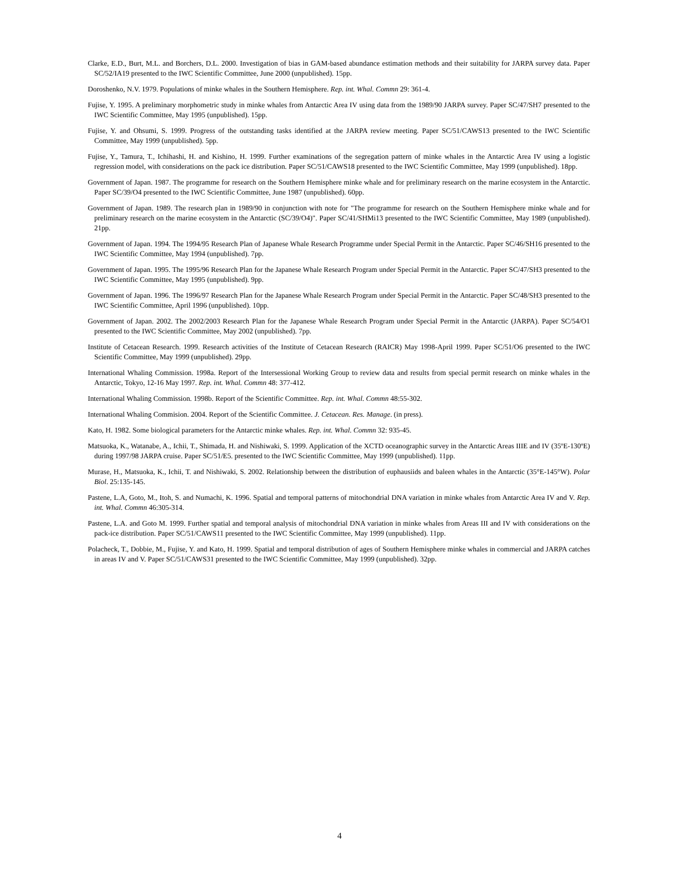Clarke, E.D., Burt, M.L. and Borchers, D.L. 2000. Investigation of bias in GAM-based abundance estimation methods and their suitability for JARPA survey data. Paper SC/52/IA19 presented to the IWC Scientific Committee, June 2000 (unpublished). 15pp.
Doroshenko, N.V. 1979. Populations of minke whales in the Southern Hemisphere. Rep. int. Whal. Commn 29: 361-4.
Fujise, Y. 1995. A preliminary morphometric study in minke whales from Antarctic Area IV using data from the 1989/90 JARPA survey. Paper SC/47/SH7 presented to the IWC Scientific Committee, May 1995 (unpublished). 15pp.
Fujise, Y. and Ohsumi, S. 1999. Progress of the outstanding tasks identified at the JARPA review meeting. Paper SC/51/CAWS13 presented to the IWC Scientific Committee, May 1999 (unpublished). 5pp.
Fujise, Y., Tamura, T., Ichihashi, H. and Kishino, H. 1999. Further examinations of the segregation pattern of minke whales in the Antarctic Area IV using a logistic regression model, with considerations on the pack ice distribution. Paper SC/51/CAWS18 presented to the IWC Scientific Committee, May 1999 (unpublished). 18pp.
Government of Japan. 1987. The programme for research on the Southern Hemisphere minke whale and for preliminary research on the marine ecosystem in the Antarctic. Paper SC/39/O4 presented to the IWC Scientific Committee, June 1987 (unpublished). 60pp.
Government of Japan. 1989. The research plan in 1989/90 in conjunction with note for "The programme for research on the Southern Hemisphere minke whale and for preliminary research on the marine ecosystem in the Antarctic (SC/39/O4)". Paper SC/41/SHMi13 presented to the IWC Scientific Committee, May 1989 (unpublished). 21pp.
Government of Japan. 1994. The 1994/95 Research Plan of Japanese Whale Research Programme under Special Permit in the Antarctic. Paper SC/46/SH16 presented to the IWC Scientific Committee, May 1994 (unpublished). 7pp.
Government of Japan. 1995. The 1995/96 Research Plan for the Japanese Whale Research Program under Special Permit in the Antarctic. Paper SC/47/SH3 presented to the IWC Scientific Committee, May 1995 (unpublished). 9pp.
Government of Japan. 1996. The 1996/97 Research Plan for the Japanese Whale Research Program under Special Permit in the Antarctic. Paper SC/48/SH3 presented to the IWC Scientific Committee, April 1996 (unpublished). 10pp.
Government of Japan. 2002. The 2002/2003 Research Plan for the Japanese Whale Research Program under Special Permit in the Antarctic (JARPA). Paper SC/54/O1 presented to the IWC Scientific Committee, May 2002 (unpublished). 7pp.
Institute of Cetacean Research. 1999. Research activities of the Institute of Cetacean Research (RAICR) May 1998-April 1999. Paper SC/51/O6 presented to the IWC Scientific Committee, May 1999 (unpublished). 29pp.
International Whaling Commission. 1998a. Report of the Intersessional Working Group to review data and results from special permit research on minke whales in the Antarctic, Tokyo, 12-16 May 1997. Rep. int. Whal. Commn 48: 377-412.
International Whaling Commission. 1998b. Report of the Scientific Committee. Rep. int. Whal. Commn 48:55-302.
International Whaling Commision. 2004. Report of the Scientific Committee. J. Cetacean. Res. Manage. (in press).
Kato, H. 1982. Some biological parameters for the Antarctic minke whales. Rep. int. Whal. Commn 32: 935-45.
Matsuoka, K., Watanabe, A., Ichii, T., Shimada, H. and Nishiwaki, S. 1999. Application of the XCTD oceanographic survey in the Antarctic Areas IIIE and IV (35ºE-130ºE) during 1997/98 JARPA cruise. Paper SC/51/E5. presented to the IWC Scientific Committee, May 1999 (unpublished). 11pp.
Murase, H., Matsuoka, K., Ichii, T. and Nishiwaki, S. 2002. Relationship between the distribution of euphausiids and baleen whales in the Antarctic (35°E-145°W). Polar Biol. 25:135-145.
Pastene, L.A, Goto, M., Itoh, S. and Numachi, K. 1996. Spatial and temporal patterns of mitochondrial DNA variation in minke whales from Antarctic Area IV and V. Rep. int. Whal. Commn 46:305-314.
Pastene, L.A. and Goto M. 1999. Further spatial and temporal analysis of mitochondrial DNA variation in minke whales from Areas III and IV with considerations on the pack-ice distribution. Paper SC/51/CAWS11 presented to the IWC Scientific Committee, May 1999 (unpublished). 11pp.
Polacheck, T., Dobbie, M., Fujise, Y. and Kato, H. 1999. Spatial and temporal distribution of ages of Southern Hemisphere minke whales in commercial and JARPA catches in areas IV and V. Paper SC/51/CAWS31 presented to the IWC Scientific Committee, May 1999 (unpublished). 32pp.
4